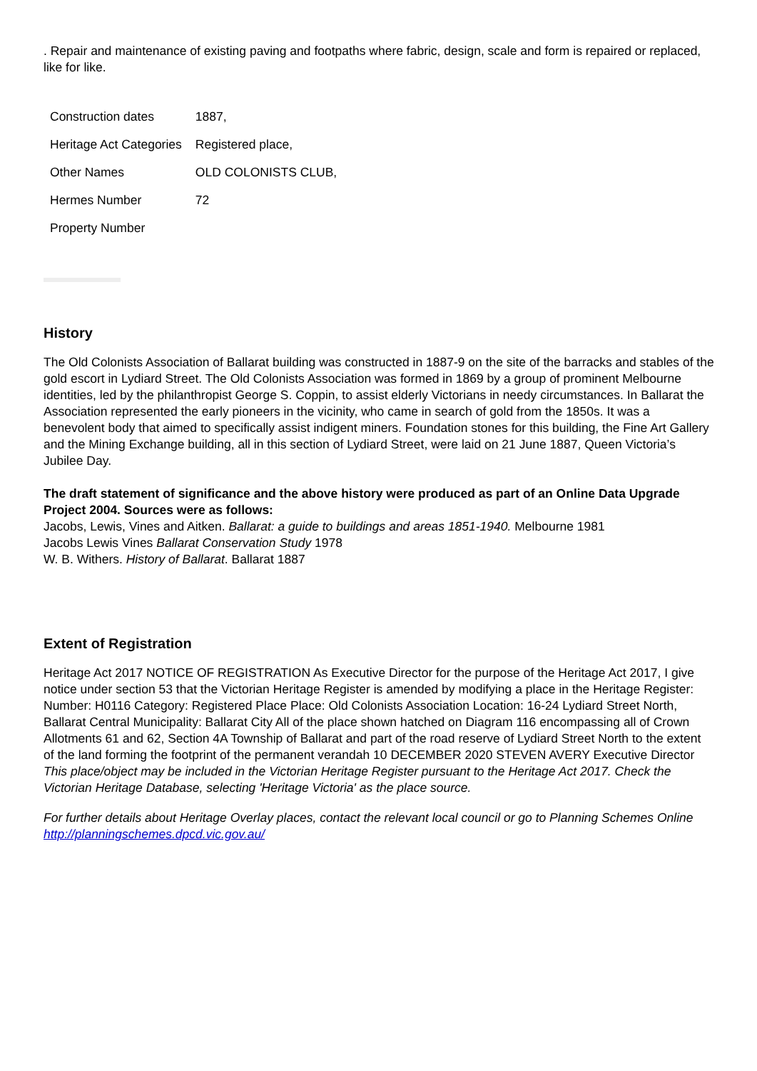. Repair and maintenance of existing paving and footpaths where fabric, design, scale and form is repaired or replaced, like for like.
| Construction dates | 1887, |
| Heritage Act Categories | Registered place, |
| Other Names | OLD COLONISTS CLUB, |
| Hermes Number | 72 |
| Property Number | |
History
The Old Colonists Association of Ballarat building was constructed in 1887-9 on the site of the barracks and stables of the gold escort in Lydiard Street. The Old Colonists Association was formed in 1869 by a group of prominent Melbourne identities, led by the philanthropist George S. Coppin, to assist elderly Victorians in needy circumstances. In Ballarat the Association represented the early pioneers in the vicinity, who came in search of gold from the 1850s. It was a benevolent body that aimed to specifically assist indigent miners. Foundation stones for this building, the Fine Art Gallery and the Mining Exchange building, all in this section of Lydiard Street, were laid on 21 June 1887, Queen Victoria’s Jubilee Day.
The draft statement of significance and the above history were produced as part of an Online Data Upgrade Project 2004. Sources were as follows:
Jacobs, Lewis, Vines and Aitken. Ballarat: a guide to buildings and areas 1851-1940. Melbourne 1981
Jacobs Lewis Vines Ballarat Conservation Study 1978
W. B. Withers. History of Ballarat. Ballarat 1887
Extent of Registration
Heritage Act 2017 NOTICE OF REGISTRATION As Executive Director for the purpose of the Heritage Act 2017, I give notice under section 53 that the Victorian Heritage Register is amended by modifying a place in the Heritage Register: Number: H0116 Category: Registered Place Place: Old Colonists Association Location: 16-24 Lydiard Street North, Ballarat Central Municipality: Ballarat City All of the place shown hatched on Diagram 116 encompassing all of Crown Allotments 61 and 62, Section 4A Township of Ballarat and part of the road reserve of Lydiard Street North to the extent of the land forming the footprint of the permanent verandah 10 DECEMBER 2020 STEVEN AVERY Executive Director
This place/object may be included in the Victorian Heritage Register pursuant to the Heritage Act 2017. Check the Victorian Heritage Database, selecting 'Heritage Victoria' as the place source.
For further details about Heritage Overlay places, contact the relevant local council or go to Planning Schemes Online http://planningschemes.dpcd.vic.gov.au/